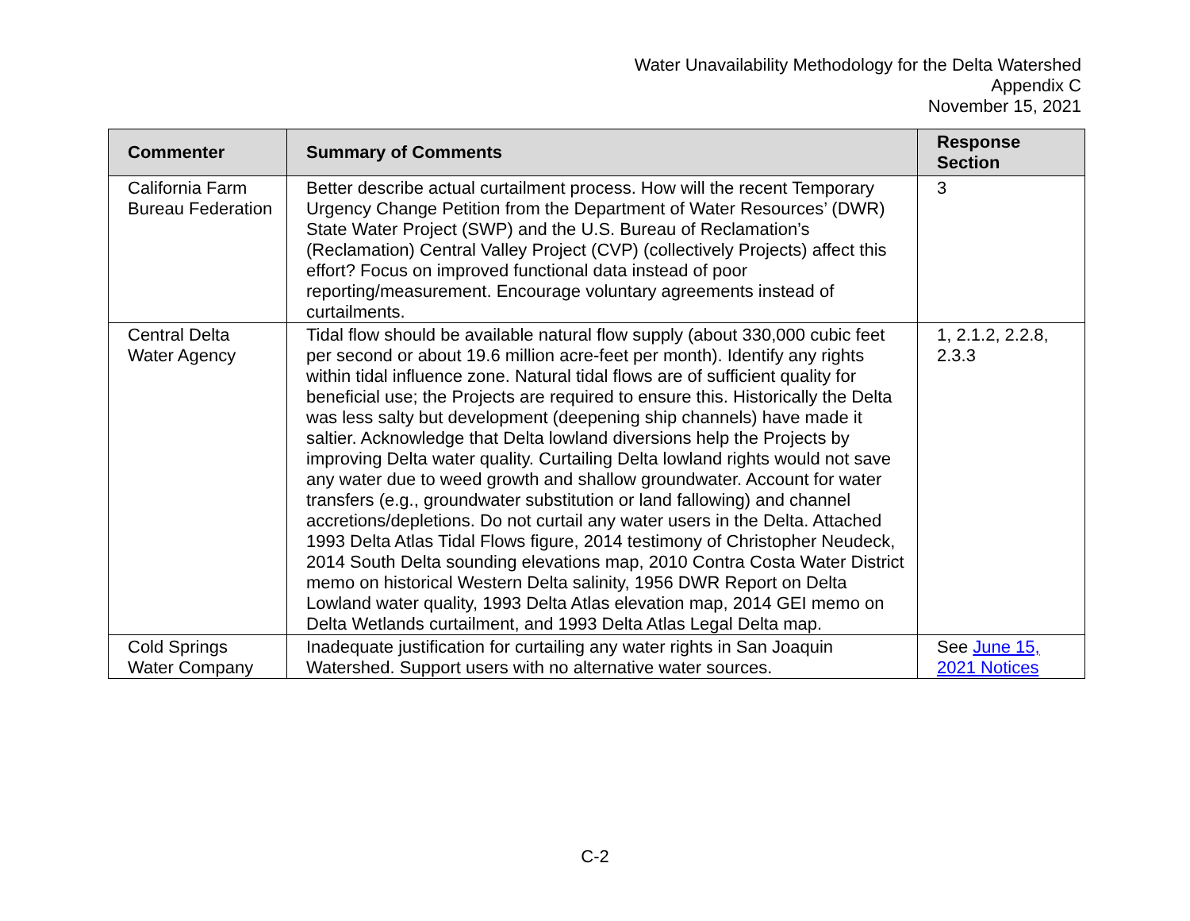Water Unavailability Methodology for the Delta Watershed
Appendix C
November 15, 2021
| Commenter | Summary of Comments | Response Section |
| --- | --- | --- |
| California Farm Bureau Federation | Better describe actual curtailment process. How will the recent Temporary Urgency Change Petition from the Department of Water Resources’ (DWR) State Water Project (SWP) and the U.S. Bureau of Reclamation’s (Reclamation) Central Valley Project (CVP) (collectively Projects) affect this effort? Focus on improved functional data instead of poor reporting/measurement. Encourage voluntary agreements instead of curtailments. | 3 |
| Central Delta Water Agency | Tidal flow should be available natural flow supply (about 330,000 cubic feet per second or about 19.6 million acre-feet per month). Identify any rights within tidal influence zone. Natural tidal flows are of sufficient quality for beneficial use; the Projects are required to ensure this. Historically the Delta was less salty but development (deepening ship channels) have made it saltier. Acknowledge that Delta lowland diversions help the Projects by improving Delta water quality. Curtailing Delta lowland rights would not save any water due to weed growth and shallow groundwater. Account for water transfers (e.g., groundwater substitution or land fallowing) and channel accretions/depletions. Do not curtail any water users in the Delta. Attached 1993 Delta Atlas Tidal Flows figure, 2014 testimony of Christopher Neudeck, 2014 South Delta sounding elevations map, 2010 Contra Costa Water District memo on historical Western Delta salinity, 1956 DWR Report on Delta Lowland water quality, 1993 Delta Atlas elevation map, 2014 GEI memo on Delta Wetlands curtailment, and 1993 Delta Atlas Legal Delta map. | 1, 2.1.2, 2.2.8, 2.3.3 |
| Cold Springs Water Company | Inadequate justification for curtailing any water rights in San Joaquin Watershed. Support users with no alternative water sources. | See June 15, 2021 Notices |
C-2